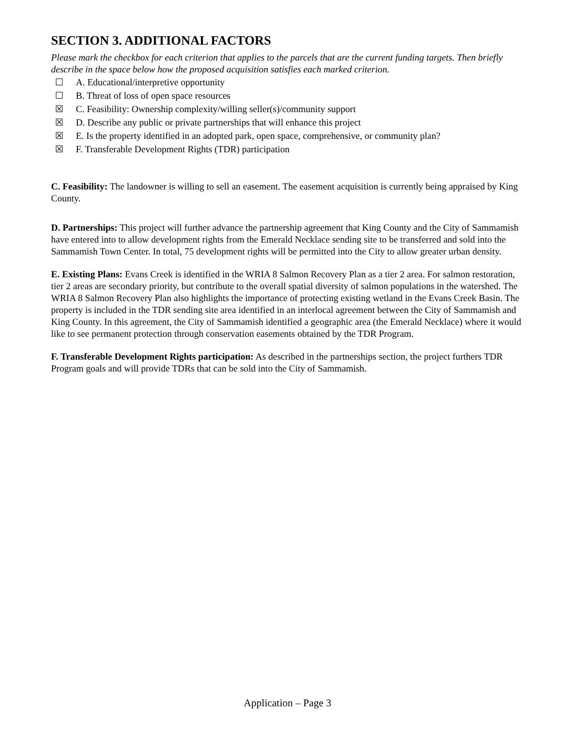SECTION 3. ADDITIONAL FACTORS
Please mark the checkbox for each criterion that applies to the parcels that are the current funding targets. Then briefly describe in the space below how the proposed acquisition satisfies each marked criterion.
☐ A. Educational/interpretive opportunity
☐ B. Threat of loss of open space resources
☒ C. Feasibility: Ownership complexity/willing seller(s)/community support
☒ D. Describe any public or private partnerships that will enhance this project
☒ E. Is the property identified in an adopted park, open space, comprehensive, or community plan?
☒ F. Transferable Development Rights (TDR) participation
C. Feasibility: The landowner is willing to sell an easement. The easement acquisition is currently being appraised by King County.
D. Partnerships: This project will further advance the partnership agreement that King County and the City of Sammamish have entered into to allow development rights from the Emerald Necklace sending site to be transferred and sold into the Sammamish Town Center. In total, 75 development rights will be permitted into the City to allow greater urban density.
E. Existing Plans: Evans Creek is identified in the WRIA 8 Salmon Recovery Plan as a tier 2 area. For salmon restoration, tier 2 areas are secondary priority, but contribute to the overall spatial diversity of salmon populations in the watershed. The WRIA 8 Salmon Recovery Plan also highlights the importance of protecting existing wetland in the Evans Creek Basin. The property is included in the TDR sending site area identified in an interlocal agreement between the City of Sammamish and King County. In this agreement, the City of Sammamish identified a geographic area (the Emerald Necklace) where it would like to see permanent protection through conservation easements obtained by the TDR Program.
F. Transferable Development Rights participation: As described in the partnerships section, the project furthers TDR Program goals and will provide TDRs that can be sold into the City of Sammamish.
Application – Page 3